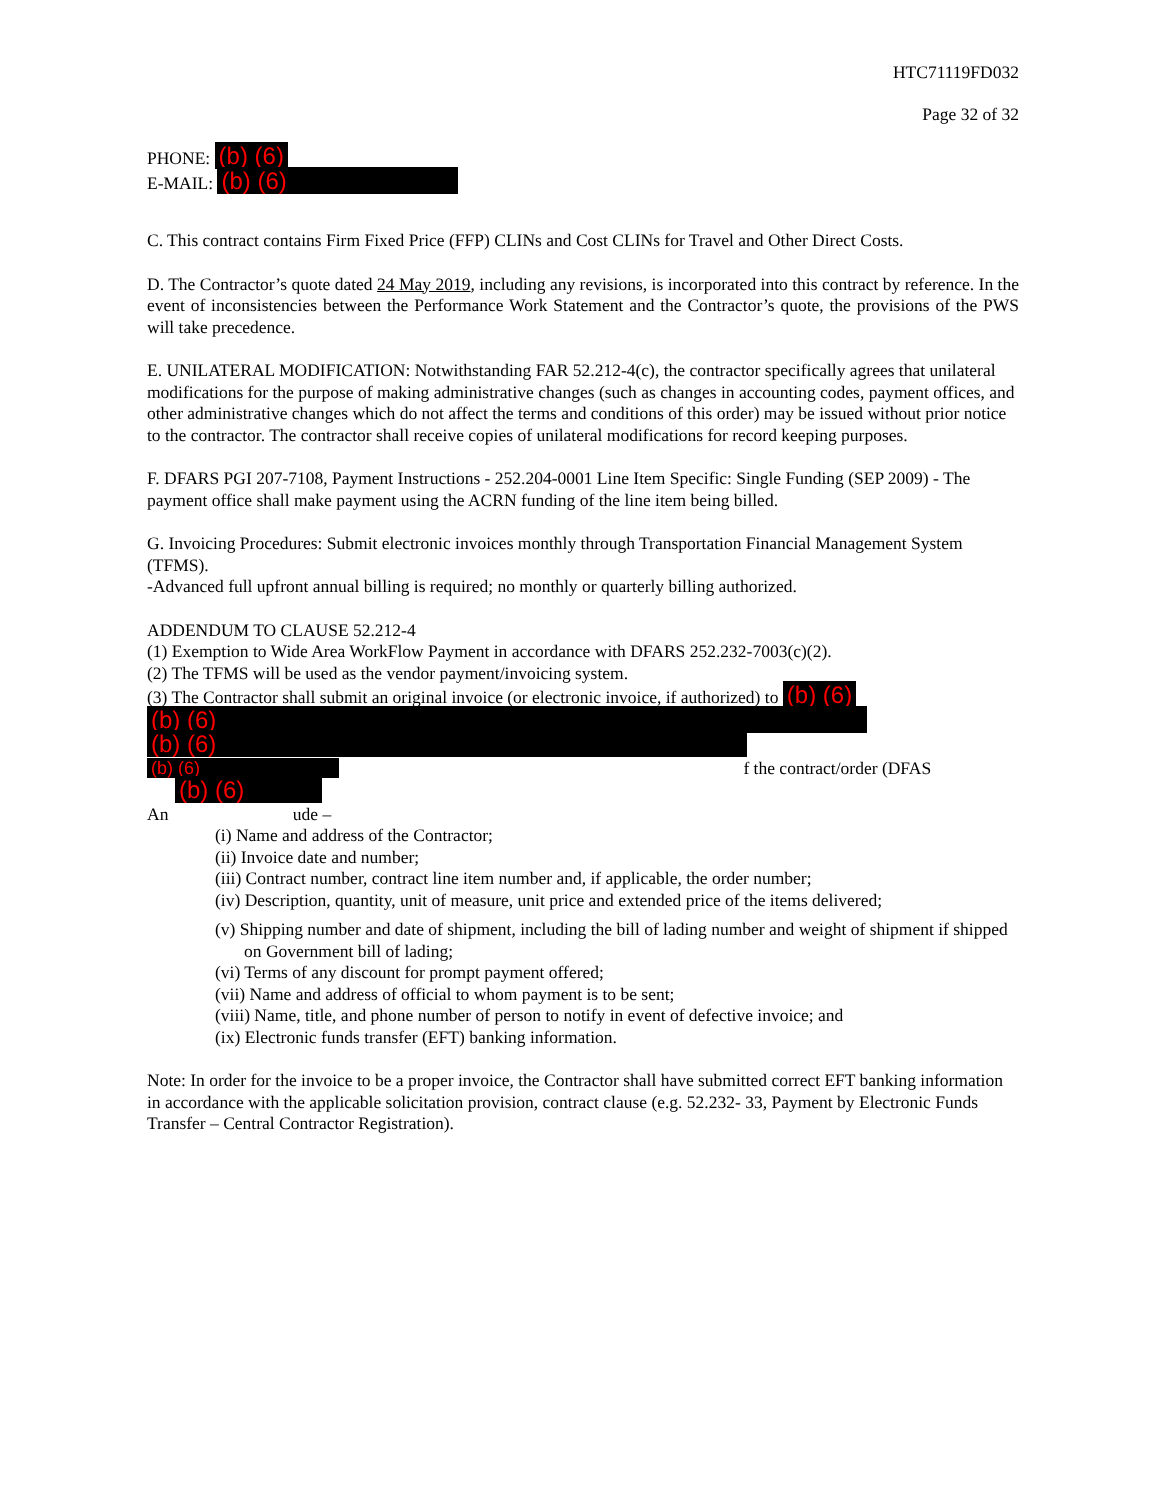HTC71119FD032
Page 32 of 32
PHONE: (b) (6)
E-MAIL: (b) (6)
C. This contract contains Firm Fixed Price (FFP) CLINs and Cost CLINs for Travel and Other Direct Costs.
D. The Contractor’s quote dated 24 May 2019, including any revisions, is incorporated into this contract by reference. In the event of inconsistencies between the Performance Work Statement and the Contractor’s quote, the provisions of the PWS will take precedence.
E. UNILATERAL MODIFICATION: Notwithstanding FAR 52.212-4(c), the contractor specifically agrees that unilateral modifications for the purpose of making administrative changes (such as changes in accounting codes, payment offices, and other administrative changes which do not affect the terms and conditions of this order) may be issued without prior notice to the contractor. The contractor shall receive copies of unilateral modifications for record keeping purposes.
F. DFARS PGI 207-7108, Payment Instructions - 252.204-0001 Line Item Specific: Single Funding (SEP 2009) - The payment office shall make payment using the ACRN funding of the line item being billed.
G. Invoicing Procedures: Submit electronic invoices monthly through Transportation Financial Management System (TFMS).
-Advanced full upfront annual billing is required; no monthly or quarterly billing authorized.
ADDENDUM TO CLAUSE 52.212-4
(1) Exemption to Wide Area WorkFlow Payment in accordance with DFARS 252.232-7003(c)(2).
(2) The TFMS will be used as the vendor payment/invoicing system.
(3) The Contractor shall submit an original invoice (or electronic invoice, if authorized) to (b) (6)
(b) (6)
(b) (6)
(b) (6) f the contract/order (DFAS
(b) (6)
An ude –
(i) Name and address of the Contractor;
(ii) Invoice date and number;
(iii) Contract number, contract line item number and, if applicable, the order number;
(iv) Description, quantity, unit of measure, unit price and extended price of the items delivered;
(v) Shipping number and date of shipment, including the bill of lading number and weight of shipment if shipped on Government bill of lading;
(vi) Terms of any discount for prompt payment offered;
(vii) Name and address of official to whom payment is to be sent;
(viii) Name, title, and phone number of person to notify in event of defective invoice; and
(ix) Electronic funds transfer (EFT) banking information.
Note: In order for the invoice to be a proper invoice, the Contractor shall have submitted correct EFT banking information in accordance with the applicable solicitation provision, contract clause (e.g. 52.232- 33, Payment by Electronic Funds Transfer – Central Contractor Registration).